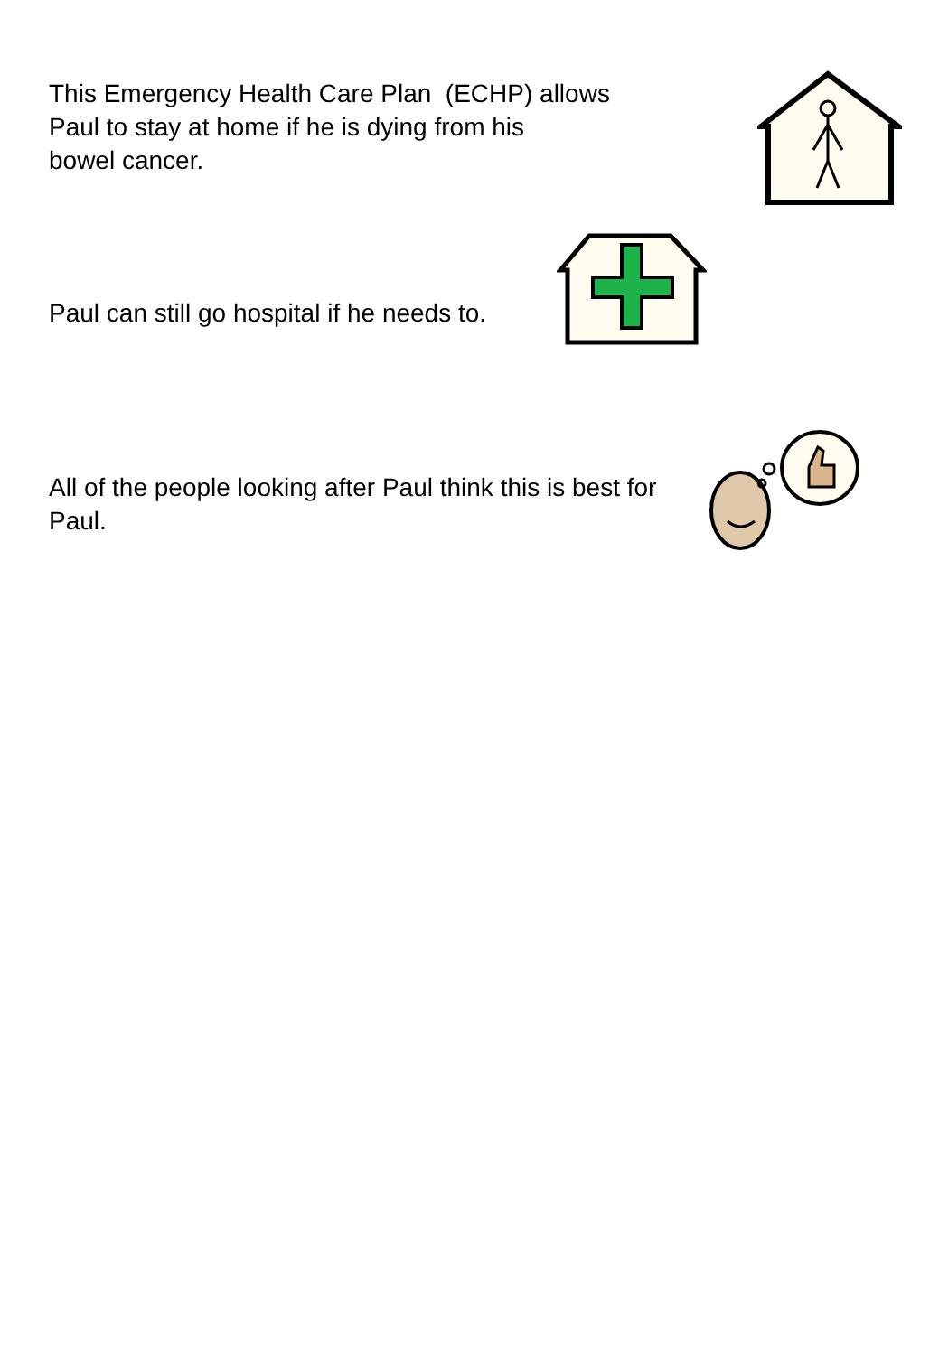This Emergency Health Care Plan (ECHP) allows
Paul to stay at home if he is dying from his
bowel cancer.
Paul can still go hospital if he needs to.
All of the people looking after Paul think this is best for
Paul.